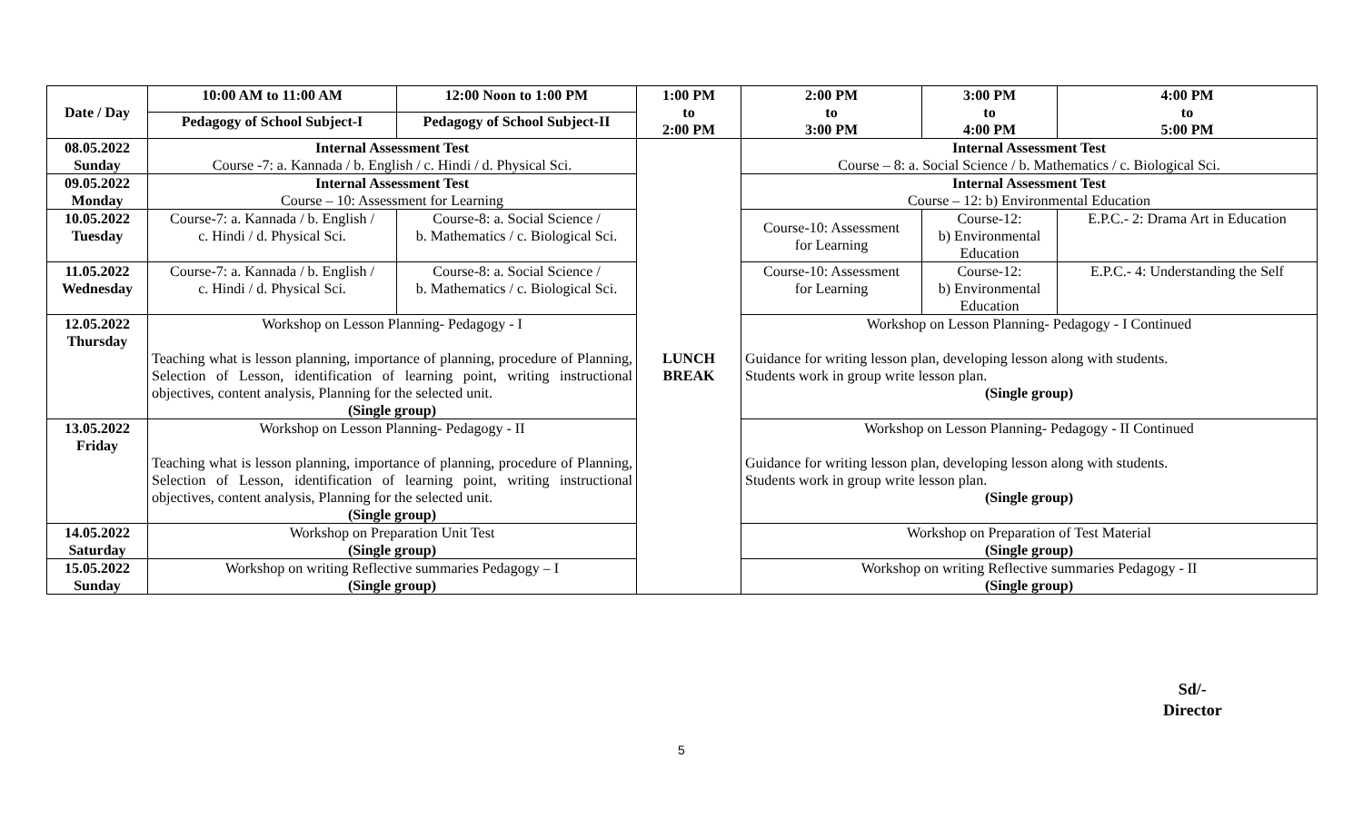| Date / Day | 10:00 AM to 11:00 AM | 12:00 Noon to 1:00 PM | 1:00 PM to 2:00 PM | 2:00 PM to 3:00 PM | 3:00 PM to 4:00 PM | 4:00 PM to 5:00 PM |
| --- | --- | --- | --- | --- | --- | --- |
| | Pedagogy of School Subject-I | Pedagogy of School Subject-II | | | | |
| 08.05.2022 Sunday | Internal Assessment Test Course -7: a. Kannada / b. English / c. Hindi / d. Physical Sci. | | LUNCH BREAK | Internal Assessment Test Course – 8: a. Social Science / b. Mathematics / c. Biological Sci. | | |
| 09.05.2022 Monday | Internal Assessment Test Course – 10: Assessment for Learning | | | Internal Assessment Test Course – 12: b) Environmental Education | | |
| 10.05.2022 Tuesday | Course-7: a. Kannada / b. English / c. Hindi / d. Physical Sci. | Course-8: a. Social Science / b. Mathematics / c. Biological Sci. | | Course-10: Assessment for Learning | Course-12: b) Environmental Education | E.P.C.- 2: Drama Art in Education |
| 11.05.2022 Wednesday | Course-7: a. Kannada / b. English / c. Hindi / d. Physical Sci. | Course-8: a. Social Science / b. Mathematics / c. Biological Sci. | | Course-10: Assessment for Learning | Course-12: b) Environmental Education | E.P.C.- 4: Understanding the Self |
| 12.05.2022 Thursday | Workshop on Lesson Planning- Pedagogy - I Teaching what is lesson planning, importance of planning, procedure of Planning, Selection of Lesson, identification of learning point, writing instructional objectives, content analysis, Planning for the selected unit. (Single group) | | | Workshop on Lesson Planning- Pedagogy - I Continued Guidance for writing lesson plan, developing lesson along with students. Students work in group write lesson plan. (Single group) | | |
| 13.05.2022 Friday | Workshop on Lesson Planning- Pedagogy - II Teaching what is lesson planning, importance of planning, procedure of Planning, Selection of Lesson, identification of learning point, writing instructional objectives, content analysis, Planning for the selected unit. (Single group) | | | Workshop on Lesson Planning- Pedagogy - II Continued Guidance for writing lesson plan, developing lesson along with students. Students work in group write lesson plan. (Single group) | | |
| 14.05.2022 Saturday | Workshop on Preparation Unit Test (Single group) | | | Workshop on Preparation of Test Material (Single group) | | |
| 15.05.2022 Sunday | Workshop on writing Reflective summaries Pedagogy – I (Single group) | | | Workshop on writing Reflective summaries Pedagogy - II (Single group) | | |
Sd/-
Director
5